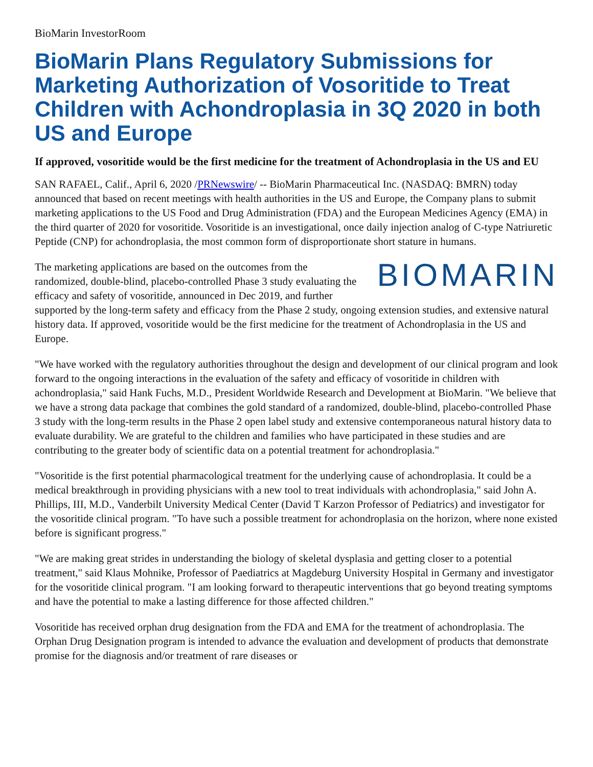BioMarin InvestorRoom
BioMarin Plans Regulatory Submissions for Marketing Authorization of Vosoritide to Treat Children with Achondroplasia in 3Q 2020 in both US and Europe
If approved, vosoritide would be the first medicine for the treatment of Achondroplasia in the US and EU
SAN RAFAEL, Calif., April 6, 2020 /PRNewswire/ -- BioMarin Pharmaceutical Inc. (NASDAQ: BMRN) today announced that based on recent meetings with health authorities in the US and Europe, the Company plans to submit marketing applications to the US Food and Drug Administration (FDA) and the European Medicines Agency (EMA) in the third quarter of 2020 for vosoritide. Vosoritide is an investigational, once daily injection analog of C-type Natriuretic Peptide (CNP) for achondroplasia, the most common form of disproportionate short stature in humans.
BIOMARIN The marketing applications are based on the outcomes from the randomized, double-blind, placebo-controlled Phase 3 study evaluating the efficacy and safety of vosoritide, announced in Dec 2019, and further supported by the long-term safety and efficacy from the Phase 2 study, ongoing extension studies, and extensive natural history data. If approved, vosoritide would be the first medicine for the treatment of Achondroplasia in the US and Europe.
"We have worked with the regulatory authorities throughout the design and development of our clinical program and look forward to the ongoing interactions in the evaluation of the safety and efficacy of vosoritide in children with achondroplasia," said Hank Fuchs, M.D., President Worldwide Research and Development at BioMarin. "We believe that we have a strong data package that combines the gold standard of a randomized, double-blind, placebo-controlled Phase 3 study with the long-term results in the Phase 2 open label study and extensive contemporaneous natural history data to evaluate durability. We are grateful to the children and families who have participated in these studies and are contributing to the greater body of scientific data on a potential treatment for achondroplasia."
"Vosoritide is the first potential pharmacological treatment for the underlying cause of achondroplasia. It could be a medical breakthrough in providing physicians with a new tool to treat individuals with achondroplasia," said John A. Phillips, III, M.D., Vanderbilt University Medical Center (David T Karzon Professor of Pediatrics) and investigator for the vosoritide clinical program. "To have such a possible treatment for achondroplasia on the horizon, where none existed before is significant progress."
"We are making great strides in understanding the biology of skeletal dysplasia and getting closer to a potential treatment," said Klaus Mohnike, Professor of Paediatrics at Magdeburg University Hospital in Germany and investigator for the vosoritide clinical program. "I am looking forward to therapeutic interventions that go beyond treating symptoms and have the potential to make a lasting difference for those affected children."
Vosoritide has received orphan drug designation from the FDA and EMA for the treatment of achondroplasia. The Orphan Drug Designation program is intended to advance the evaluation and development of products that demonstrate promise for the diagnosis and/or treatment of rare diseases or